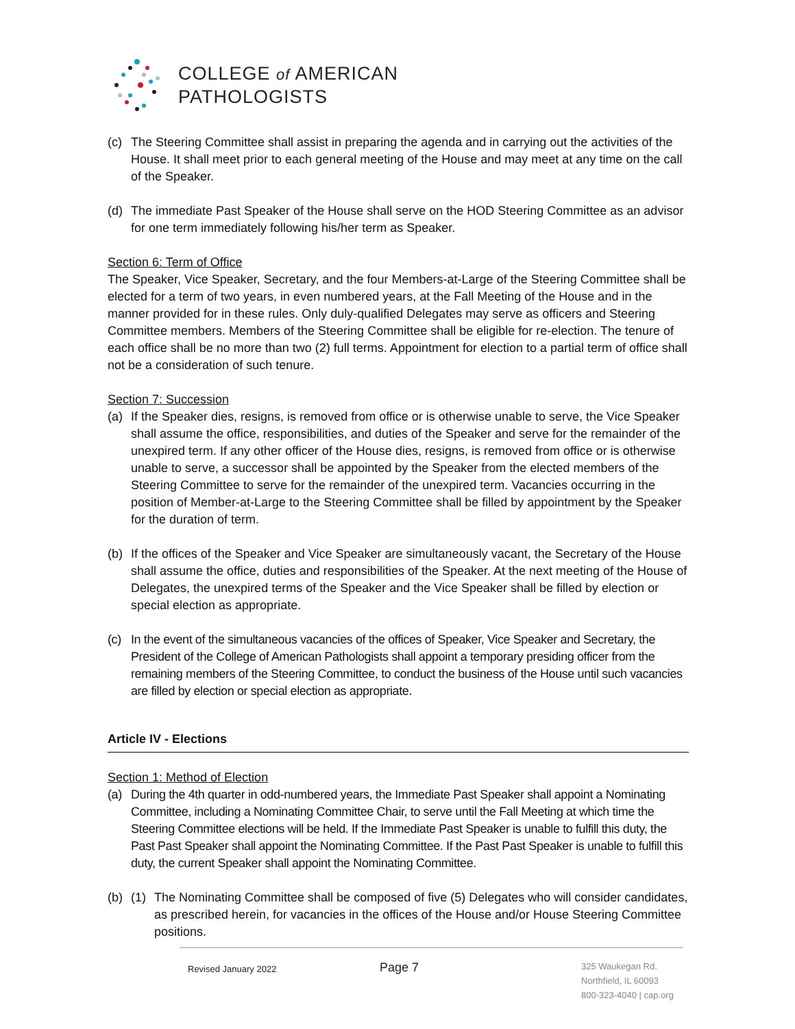COLLEGE of AMERICAN
PATHOLOGISTS
(c) The Steering Committee shall assist in preparing the agenda and in carrying out the activities of the House. It shall meet prior to each general meeting of the House and may meet at any time on the call of the Speaker.
(d) The immediate Past Speaker of the House shall serve on the HOD Steering Committee as an advisor for one term immediately following his/her term as Speaker.
Section 6: Term of Office
The Speaker, Vice Speaker, Secretary, and the four Members-at-Large of the Steering Committee shall be elected for a term of two years, in even numbered years, at the Fall Meeting of the House and in the manner provided for in these rules. Only duly-qualified Delegates may serve as officers and Steering Committee members. Members of the Steering Committee shall be eligible for re-election. The tenure of each office shall be no more than two (2) full terms. Appointment for election to a partial term of office shall not be a consideration of such tenure.
Section 7: Succession
(a) If the Speaker dies, resigns, is removed from office or is otherwise unable to serve, the Vice Speaker shall assume the office, responsibilities, and duties of the Speaker and serve for the remainder of the unexpired term. If any other officer of the House dies, resigns, is removed from office or is otherwise unable to serve, a successor shall be appointed by the Speaker from the elected members of the Steering Committee to serve for the remainder of the unexpired term. Vacancies occurring in the position of Member-at-Large to the Steering Committee shall be filled by appointment by the Speaker for the duration of term.
(b) If the offices of the Speaker and Vice Speaker are simultaneously vacant, the Secretary of the House shall assume the office, duties and responsibilities of the Speaker. At the next meeting of the House of Delegates, the unexpired terms of the Speaker and the Vice Speaker shall be filled by election or special election as appropriate.
(c) In the event of the simultaneous vacancies of the offices of Speaker, Vice Speaker and Secretary, the President of the College of American Pathologists shall appoint a temporary presiding officer from the remaining members of the Steering Committee, to conduct the business of the House until such vacancies are filled by election or special election as appropriate.
Article IV - Elections
Section 1: Method of Election
(a) During the 4th quarter in odd-numbered years, the Immediate Past Speaker shall appoint a Nominating Committee, including a Nominating Committee Chair, to serve until the Fall Meeting at which time the Steering Committee elections will be held. If the Immediate Past Speaker is unable to fulfill this duty, the Past Past Speaker shall appoint the Nominating Committee. If the Past Past Speaker is unable to fulfill this duty, the current Speaker shall appoint the Nominating Committee.
(b) (1) The Nominating Committee shall be composed of five (5) Delegates who will consider candidates, as prescribed herein, for vacancies in the offices of the House and/or House Steering Committee positions.
Revised January 2022 Page 7
325 Waukegan Rd.
Northfield, IL 60093
800-323-4040 | cap.org